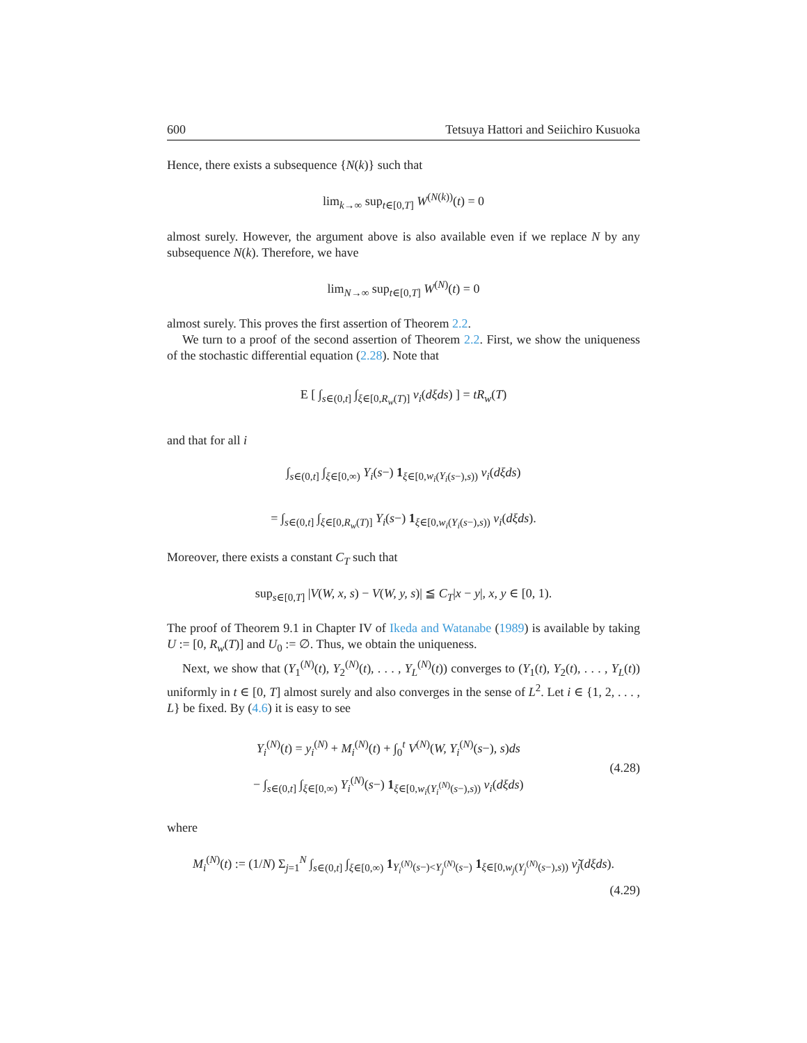600 Tetsuya Hattori and Seiichiro Kusuoka
Hence, there exists a subsequence {N(k)} such that
lim<sub>k→∞</sub> sup<sub>t∈[0,T]</sub> W<sup>(N(k))</sup>(t) = 0
almost surely. However, the argument above is also available even if we replace N by any subsequence N(k). Therefore, we have
lim<sub>N→∞</sub> sup<sub>t∈[0,T]</sub> W<sup>(N)</sup>(t) = 0
almost surely. This proves the first assertion of Theorem 2.2.
We turn to a proof of the second assertion of Theorem 2.2. First, we show the uniqueness of the stochastic differential equation (2.28). Note that
E [ ∫<sub>s∈(0,t]</sub> ∫<sub>ξ∈[0,R<sub>w</sub>(T)]</sub> ν<sub>i</sub>(dξds) ] = tR<sub>w</sub>(T)
and that for all i
∫<sub>s∈(0,t]</sub> ∫<sub>ξ∈[0,∞)</sub> Y<sub>i</sub>(s−) 1<sub>ξ∈[0,w<sub>i</sub>(Y<sub>i</sub>(s−),s))</sub> ν<sub>i</sub>(dξds)
= ∫<sub>s∈(0,t]</sub> ∫<sub>ξ∈[0,R<sub>w</sub>(T)]</sub> Y<sub>i</sub>(s−) 1<sub>ξ∈[0,w<sub>i</sub>(Y<sub>i</sub>(s−),s))</sub> ν<sub>i</sub>(dξds).
Moreover, there exists a constant C<sub>T</sub> such that
sup<sub>s∈[0,T]</sub> |V(W, x, s) − V(W, y, s)| ≦ C<sub>T</sub>|x − y|, x, y ∈ [0, 1).
The proof of Theorem 9.1 in Chapter IV of Ikeda and Watanabe (1989) is available by taking U := [0, R<sub>w</sub>(T)] and U<sub>0</sub> := ∅. Thus, we obtain the uniqueness.
Next, we show that (Y<sub>1</sub><sup>(N)</sup>(t), Y<sub>2</sub><sup>(N)</sup>(t), . . . , Y<sub>L</sub><sup>(N)</sup>(t)) converges to (Y<sub>1</sub>(t), Y<sub>2</sub>(t), . . . , Y<sub>L</sub>(t)) uniformly in t ∈ [0, T] almost surely and also converges in the sense of L<sup>2</sup>. Let i ∈ {1, 2, . . . , L} be fixed. By (4.6) it is easy to see
Y<sub>i</sub><sup>(N)</sup>(t) = y<sub>i</sub><sup>(N)</sup> + M<sub>i</sub><sup>(N)</sup>(t) + ∫<sub>0</sub><sup>t</sup> V<sup>(N)</sup>(W, Y<sub>i</sub><sup>(N)</sup>(s−), s)ds
− ∫<sub>s∈(0,t]</sub> ∫<sub>ξ∈[0,∞)</sub> Y<sub>i</sub><sup>(N)</sup>(s−) 1<sub>ξ∈[0,w<sub>i</sub>(Y<sub>i</sub><sup>(N)</sup>(s−),s))</sub> ν<sub>i</sub>(dξds)
(4.28)
where
M<sub>i</sub><sup>(N)</sup>(t) := (1/N) Σ<sub>j=1</sub><sup>N</sup> ∫<sub>s∈(0,t]</sub> ∫<sub>ξ∈[0,∞)</sub> 1<sub>Y<sub>i</sub><sup>(N)</sup>(s−)<Y<sub>j</sub><sup>(N)</sup>(s−)</sub> 1<sub>ξ∈[0,w<sub>j</sub>(Y<sub>j</sub><sup>(N)</sup>(s−),s))</sub> ν̃<sub>j</sub>(dξds).
(4.29)